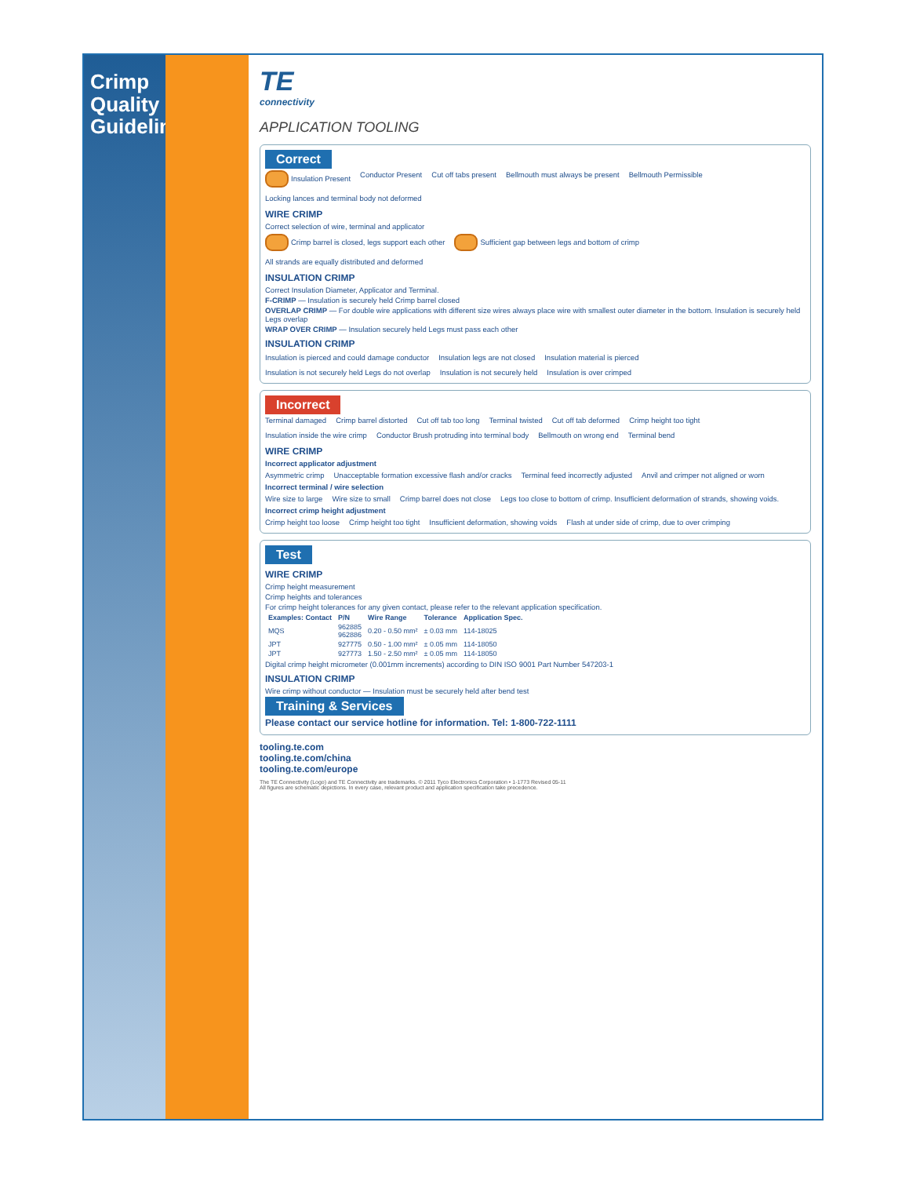Crimp Quality Guidelines
TE
connectivity
APPLICATION TOOLING
Correct
Insulation Present
Conductor Present
Cut off tabs present
Bellmouth must always be present
Bellmouth Permissible
Locking lances and terminal body not deformed
WIRE CRIMP
Correct selection of wire, terminal and applicator
Crimp barrel is closed, legs support each other
Sufficient gap between legs and bottom of crimp
All strands are equally distributed and deformed
INSULATION CRIMP
Correct Insulation Diameter, Applicator and Terminal.
F-CRIMP — Insulation is securely held Crimp barrel closed
OVERLAP CRIMP — For double wire applications with different size wires always place wire with smallest outer diameter in the bottom. Insulation is securely held Legs overlap
WRAP OVER CRIMP — Insulation securely held Legs must pass each other
INSULATION CRIMP
Insulation is pierced and could damage conductor
Insulation legs are not closed
Insulation material is pierced
Insulation is not securely held Legs do not overlap
Insulation is not securely held
Insulation is over crimped
Incorrect
Terminal damaged
Crimp barrel distorted
Cut off tab too long
Terminal twisted
Cut off tab deformed
Crimp height too tight
Insulation inside the wire crimp
Conductor Brush protruding into terminal body
Bellmouth on wrong end
Terminal bend
WIRE CRIMP
Incorrect applicator adjustment
Asymmetric crimp
Unacceptable formation excessive flash and/or cracks
Terminal feed incorrectly adjusted
Anvil and crimper not aligned or worn
Incorrect terminal / wire selection
Wire size to large
Wire size to small
Crimp barrel does not close
Legs too close to bottom of crimp. Insufficient deformation of strands, showing voids.
Incorrect crimp height adjustment
Crimp height too loose
Crimp height too tight
Insufficient deformation, showing voids
Flash at under side of crimp, due to over crimping
Test
WIRE CRIMP
Crimp height measurement
Crimp heights and tolerances
For crimp height tolerances for any given contact, please refer to the relevant application specification.
| Examples: Contact | P/N | Wire Range | Tolerance | Application Spec. |
| --- | --- | --- | --- | --- |
| MQS | 962885 962886 | 0.20 - 0.50 mm² | ± 0.03 mm | 114-18025 |
| JPT | 927775 | 0.50 - 1.00 mm² | ± 0.05 mm | 114-18050 |
| JPT | 927773 | 1.50 - 2.50 mm² | ± 0.05 mm | 114-18050 |
Digital crimp height micrometer (0.001mm increments) according to DIN ISO 9001 Part Number 547203-1
INSULATION CRIMP
Wire crimp without conductor — Insulation must be securely held after bend test
Training & Services
Please contact our service hotline for information. Tel: 1-800-722-1111
tooling.te.com
tooling.te.com/china
tooling.te.com/europe
The TE Connectivity (Logo) and TE Connectivity are trademarks. © 2011 Tyco Electronics Corporation • 1-1773 Revised 05-11
All figures are schematic depictions. In every case, relevant product and application specification take precedence.